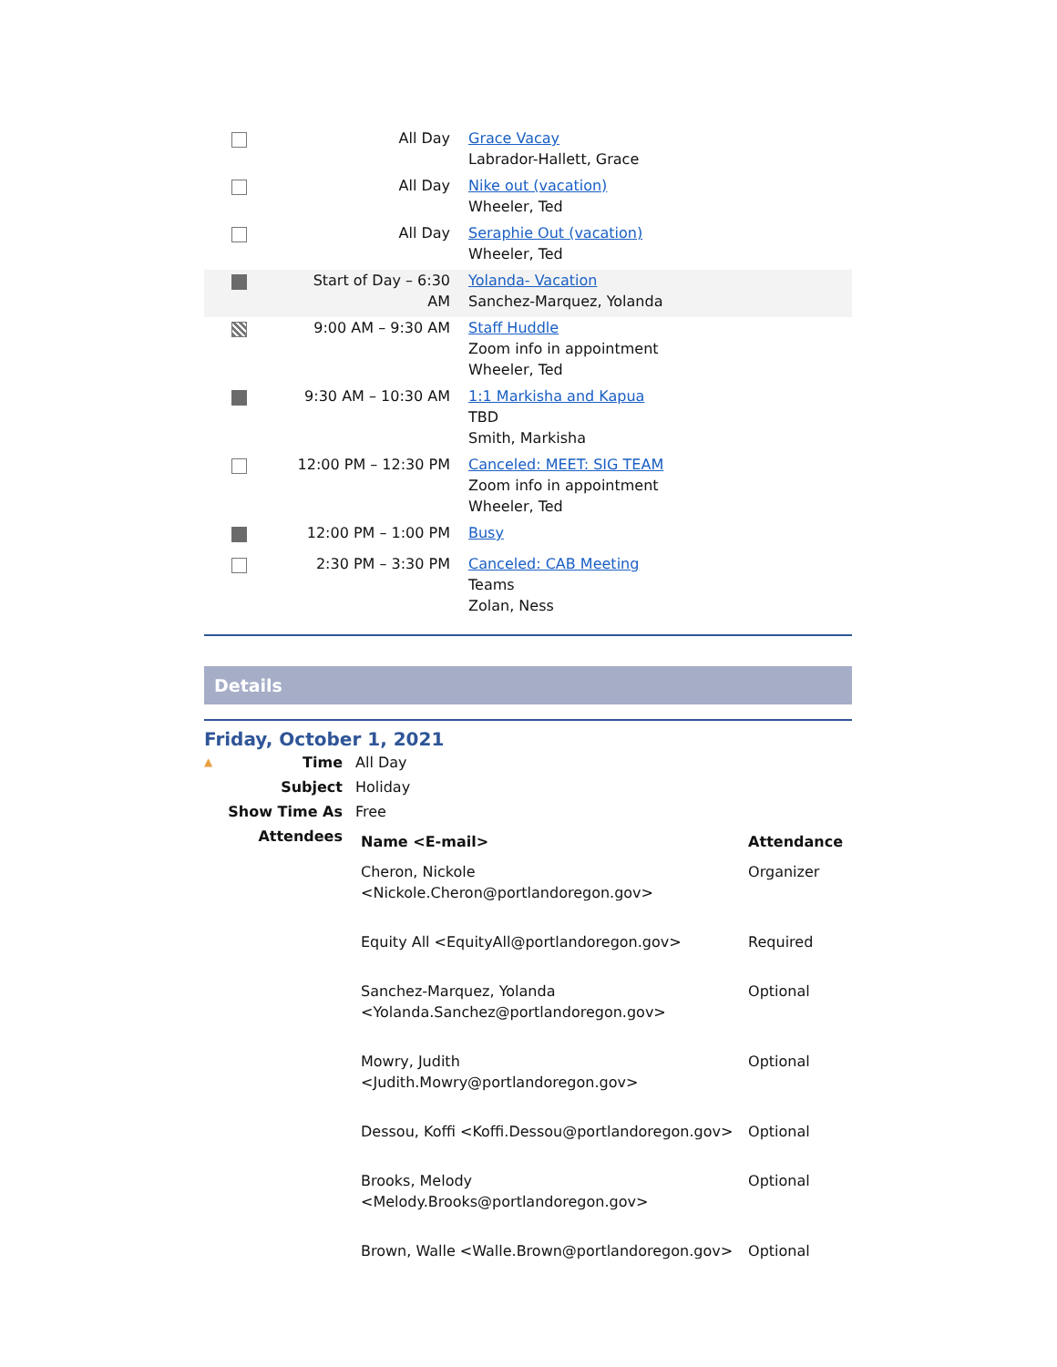| | All Day | Grace Vacay Labrador-Hallett, Grace |
| | All Day | Nike out (vacation) Wheeler, Ted |
| | All Day | Seraphie Out (vacation) Wheeler, Ted |
| | Start of Day – 6:30 AM | Yolanda- Vacation Sanchez-Marquez, Yolanda |
| | 9:00 AM – 9:30 AM | Staff Huddle Zoom info in appointment Wheeler, Ted |
| | 9:30 AM – 10:30 AM | 1:1 Markisha and Kapua TBD Smith, Markisha |
| | 12:00 PM – 12:30 PM | Canceled: MEET: SIG TEAM Zoom info in appointment Wheeler, Ted |
| | 12:00 PM – 1:00 PM | Busy |
| | 2:30 PM – 3:30 PM | Canceled: CAB Meeting Teams Zolan, Ness |
Details
Friday, October 1, 2021
| ▲ Time | All Day |
| Subject | Holiday |
| Show Time As | Free |
| Attendees | / Name <E-mail> / Attendance / / --- / --- / / Cheron, Nickole <Nickole.Cheron@portlandoregon.gov> / Organizer / / Equity All <EquityAll@portlandoregon.gov> / Required / / Sanchez-Marquez, Yolanda <Yolanda.Sanchez@portlandoregon.gov> / Optional / / Mowry, Judith <Judith.Mowry@portlandoregon.gov> / Optional / / Dessou, Koffi <Koffi.Dessou@portlandoregon.gov> / Optional / / Brooks, Melody <Melody.Brooks@portlandoregon.gov> / Optional / / Brown, Walle <Walle.Brown@portlandoregon.gov> / Optional / |